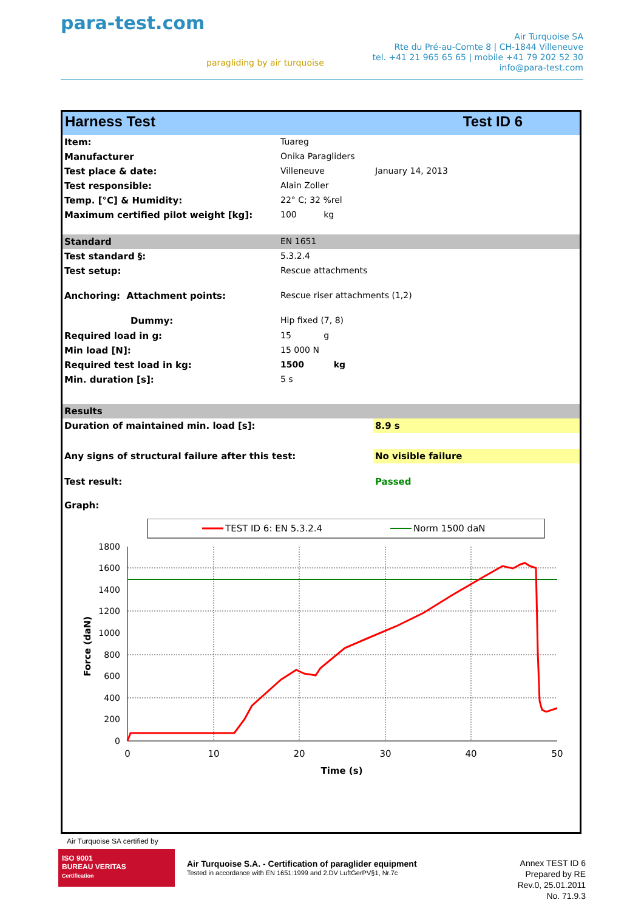para-test.com
paragliding by air turquoise
Air Turquoise SA
Rte du Pré-au-Comte 8 | CH-1844 Villeneuve
tel. +41 21 965 65 65 | mobile +41 79 202 52 30
info@para-test.com
Harness Test Test ID 6
| Item: | Tuareg | |
| Manufacturer | Onika Paragliders | |
| Test place & date: | Villeneuve | January 14, 2013 |
| Test responsible: | Alain Zoller | |
| Temp. [°C] & Humidity: | 22° C; 32 %rel | |
| Maximum certified pilot weight [kg]: | 100 kg | |
| Standard | EN 1651 | |
| Test standard §: | 5.3.2.4 | |
| Test setup: | Rescue attachments | |
| Anchoring: Attachment points: | Rescue riser attachments (1,2) | |
| Dummy: | Hip fixed (7, 8) | |
| Required load in g: | 15 g | |
| Min load [N]: | 15 000 N | |
| Required test load in kg: | 1500 kg | |
| Min. duration [s]: | 5 s | |
| Results | | |
| Duration of maintained min. load [s]: | | 8.9 s |
| Any signs of structural failure after this test: | | No visible failure |
| Test result: | | Passed |
| Graph: | | |
TEST ID 6: EN 5.3.2.4
Norm 1500 daN
1800
1600
1400
1200
1000
800
600
400
200
0
0
10
20
30
40
50
Time (s)
Force (daN)
Air Turquoise SA certified by
ISO 9001
BUREAU VERITAS
Certification
Air Turquoise S.A. - Certification of paraglider equipment
Tested in accordance with EN 1651:1999 and 2.DV LuftGerPV§1, Nr.7c
Annex TEST ID 6
Prepared by RE
Rev.0, 25.01.2011
No. 71.9.3